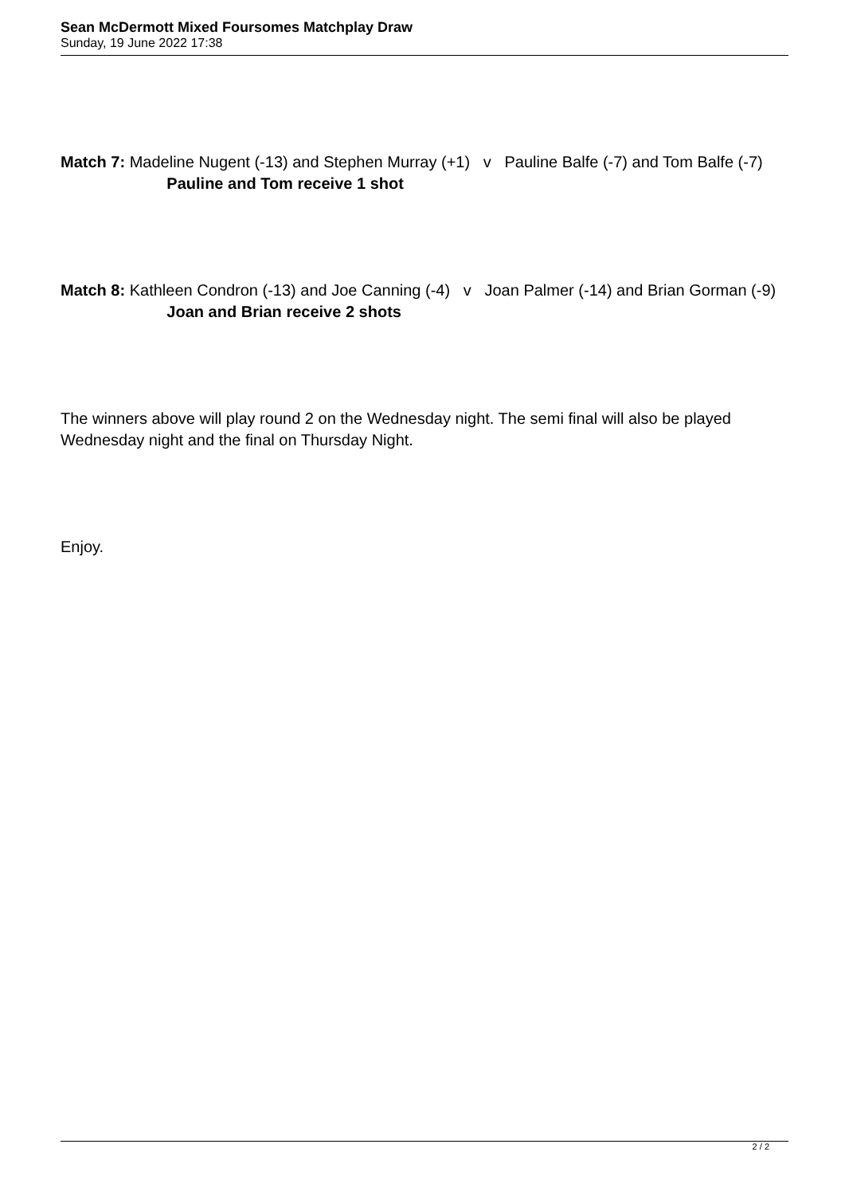Sean McDermott Mixed Foursomes Matchplay Draw
Sunday, 19 June 2022 17:38
Match 7: Madeline Nugent (-13) and Stephen Murray (+1) v Pauline Balfe (-7) and Tom Balfe (-7) Pauline and Tom receive 1 shot
Match 8: Kathleen Condron (-13) and Joe Canning (-4) v Joan Palmer (-14) and Brian Gorman (-9) Joan and Brian receive 2 shots
The winners above will play round 2 on the Wednesday night. The semi final will also be played Wednesday night and the final on Thursday Night.
Enjoy.
2 / 2